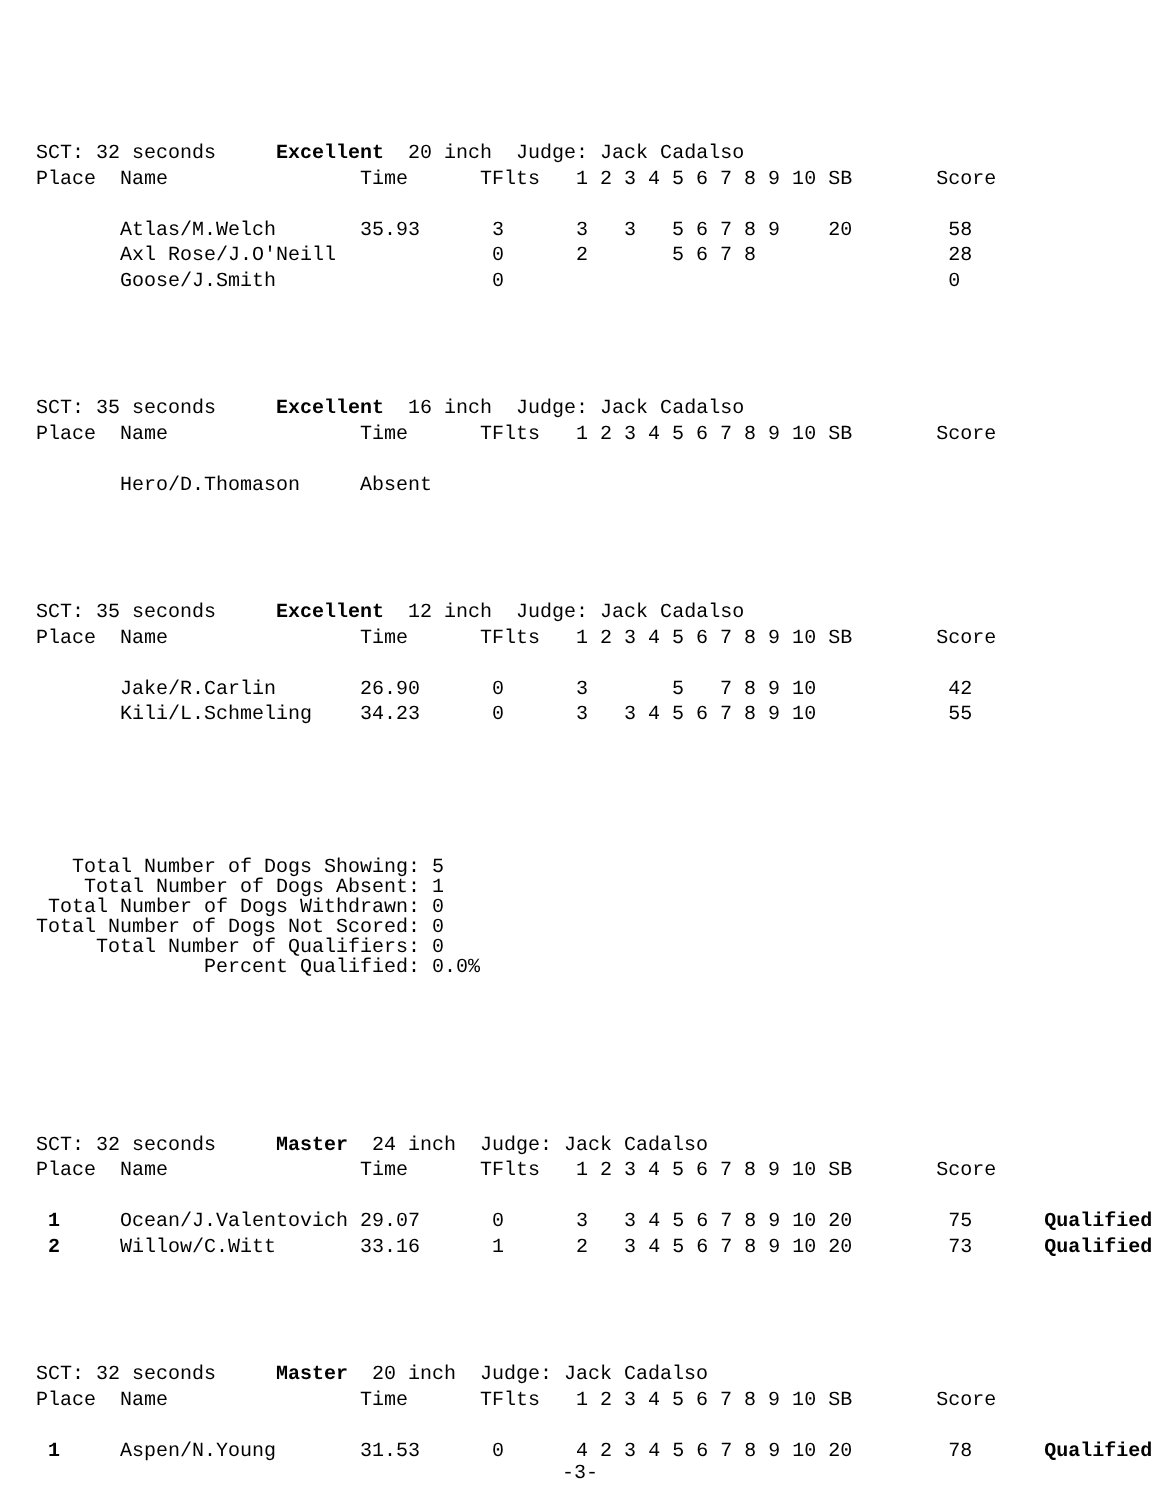SCT: 32 seconds     Excellent  20 inch  Judge: Jack Cadalso
Place  Name                Time      TFlts   1 2 3 4 5 6 7 8 9 10 SB       Score

       Atlas/M.Welch       35.93      3      3   3   5 6 7 8 9    20        58
       Axl Rose/J.O'Neill             0      2       5 6 7 8                28
       Goose/J.Smith                  0                                     0
SCT: 35 seconds     Excellent  16 inch  Judge: Jack Cadalso
Place  Name                Time      TFlts   1 2 3 4 5 6 7 8 9 10 SB       Score

       Hero/D.Thomason     Absent
SCT: 35 seconds     Excellent  12 inch  Judge: Jack Cadalso
Place  Name                Time      TFlts   1 2 3 4 5 6 7 8 9 10 SB       Score

       Jake/R.Carlin       26.90      0      3       5   7 8 9 10           42
       Kili/L.Schmeling    34.23      0      3   3 4 5 6 7 8 9 10           55
   Total Number of Dogs Showing: 5
    Total Number of Dogs Absent: 1
 Total Number of Dogs Withdrawn: 0
Total Number of Dogs Not Scored: 0
     Total Number of Qualifiers: 0
              Percent Qualified: 0.0%
SCT: 32 seconds     Master  24 inch  Judge: Jack Cadalso
Place  Name                Time      TFlts   1 2 3 4 5 6 7 8 9 10 SB       Score

 1     Ocean/J.Valentovich 29.07      0      3   3 4 5 6 7 8 9 10 20        75      Qualified
 2     Willow/C.Witt       33.16      1      2   3 4 5 6 7 8 9 10 20        73      Qualified
SCT: 32 seconds     Master  20 inch  Judge: Jack Cadalso
Place  Name                Time      TFlts   1 2 3 4 5 6 7 8 9 10 SB       Score

 1     Aspen/N.Young       31.53      0      4 2 3 4 5 6 7 8 9 10 20        78      Qualified
-3-